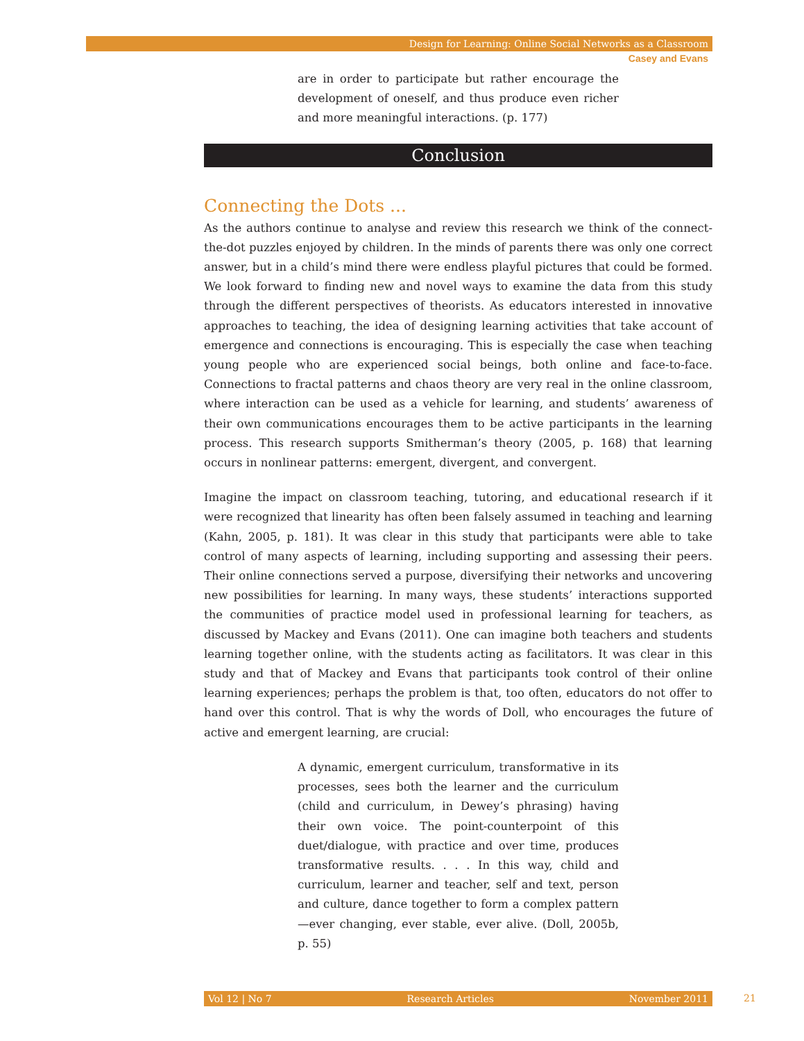Design for Learning: Online Social Networks as a Classroom
Casey and Evans
are in order to participate but rather encourage the development of oneself, and thus produce even richer and more meaningful interactions. (p. 177)
Conclusion
Connecting the Dots ...
As the authors continue to analyse and review this research we think of the connect-the-dot puzzles enjoyed by children. In the minds of parents there was only one correct answer, but in a child’s mind there were endless playful pictures that could be formed. We look forward to finding new and novel ways to examine the data from this study through the different perspectives of theorists. As educators interested in innovative approaches to teaching, the idea of designing learning activities that take account of emergence and connections is encouraging. This is especially the case when teaching young people who are experienced social beings, both online and face-to-face. Connections to fractal patterns and chaos theory are very real in the online classroom, where interaction can be used as a vehicle for learning, and students’ awareness of their own communications encourages them to be active participants in the learning process. This research supports Smitherman’s theory (2005, p. 168) that learning occurs in nonlinear patterns: emergent, divergent, and convergent.
Imagine the impact on classroom teaching, tutoring, and educational research if it were recognized that linearity has often been falsely assumed in teaching and learning (Kahn, 2005, p. 181). It was clear in this study that participants were able to take control of many aspects of learning, including supporting and assessing their peers. Their online connections served a purpose, diversifying their networks and uncovering new possibilities for learning. In many ways, these students’ interactions supported the communities of practice model used in professional learning for teachers, as discussed by Mackey and Evans (2011). One can imagine both teachers and students learning together online, with the students acting as facilitators. It was clear in this study and that of Mackey and Evans that participants took control of their online learning experiences; perhaps the problem is that, too often, educators do not offer to hand over this control. That is why the words of Doll, who encourages the future of active and emergent learning, are crucial:
A dynamic, emergent curriculum, transformative in its processes, sees both the learner and the curriculum (child and curriculum, in Dewey’s phrasing) having their own voice. The point-counterpoint of this duet/dialogue, with practice and over time, produces transformative results. . . . In this way, child and curriculum, learner and teacher, self and text, person and culture, dance together to form a complex pattern—ever changing, ever stable, ever alive. (Doll, 2005b, p. 55)
Vol 12 | No 7 Research Articles November 2011 21